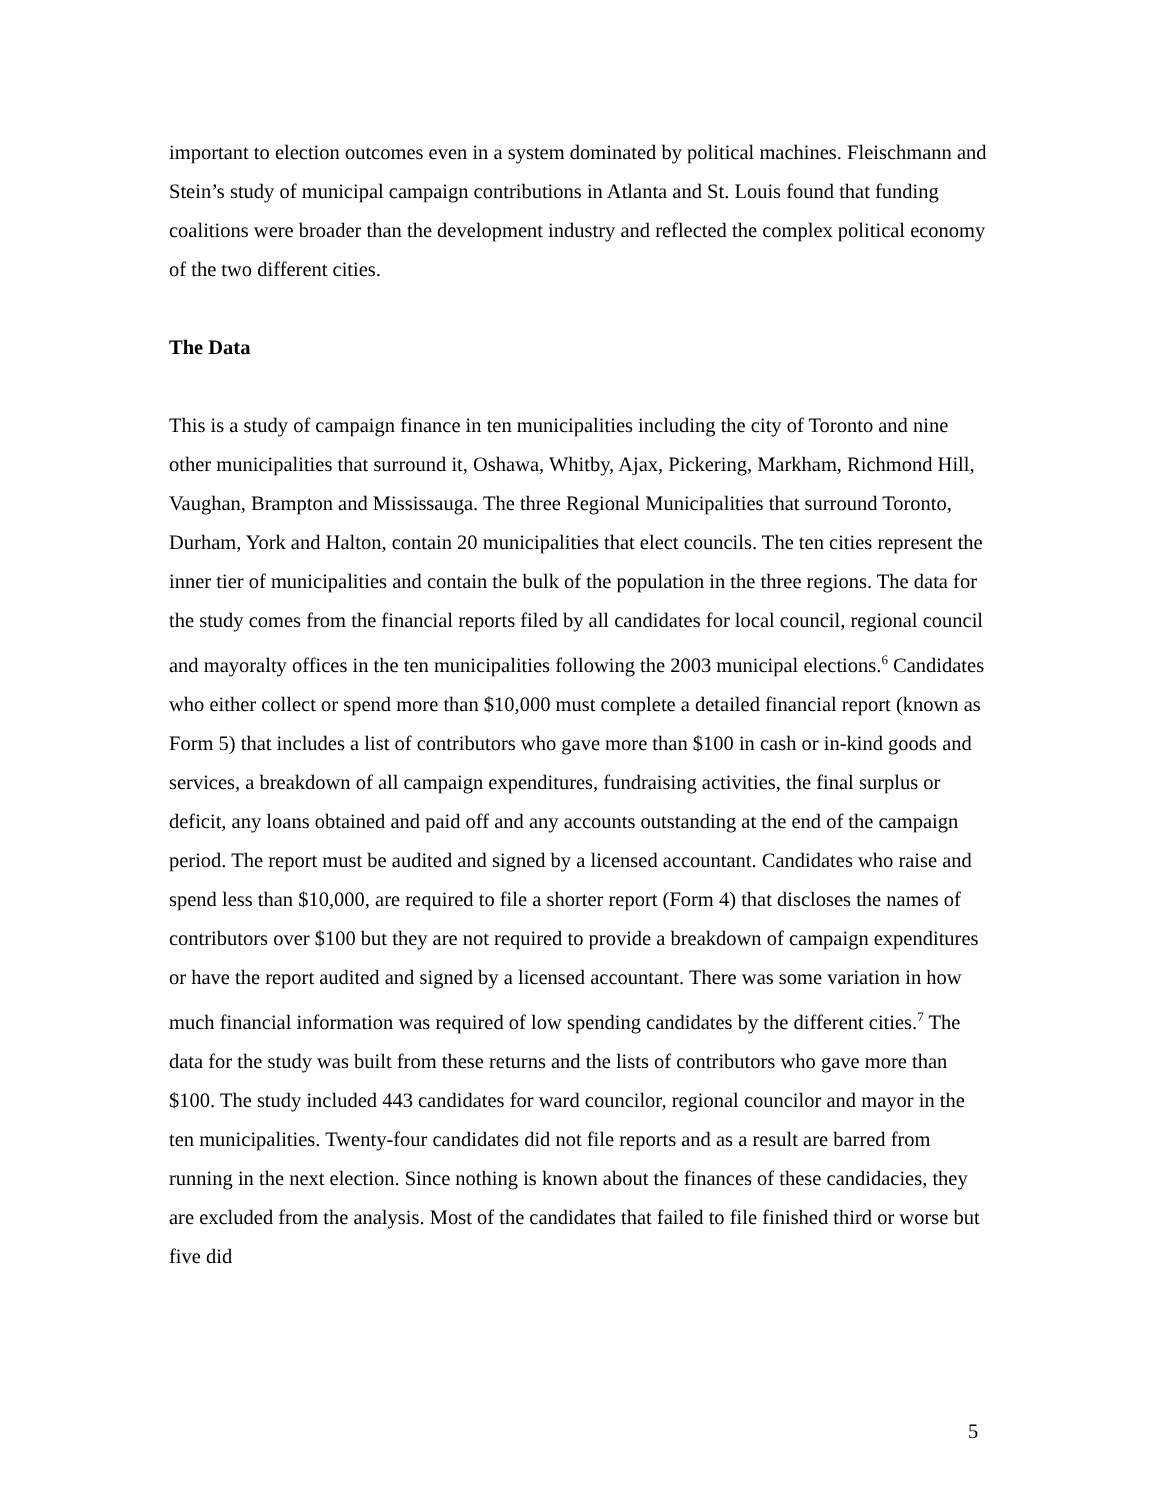important to election outcomes even in a system dominated by political machines. Fleischmann and Stein’s study of municipal campaign contributions in Atlanta and St. Louis found that funding coalitions were broader than the development industry and reflected the complex political economy of the two different cities.
The Data
This is a study of campaign finance in ten municipalities including the city of Toronto and nine other municipalities that surround it, Oshawa, Whitby, Ajax, Pickering, Markham, Richmond Hill, Vaughan, Brampton and Mississauga. The three Regional Municipalities that surround Toronto, Durham, York and Halton, contain 20 municipalities that elect councils. The ten cities represent the inner tier of municipalities and contain the bulk of the population in the three regions. The data for the study comes from the financial reports filed by all candidates for local council, regional council and mayoralty offices in the ten municipalities following the 2003 municipal elections.<sup>6</sup> Candidates who either collect or spend more than $10,000 must complete a detailed financial report (known as Form 5) that includes a list of contributors who gave more than $100 in cash or in-kind goods and services, a breakdown of all campaign expenditures, fundraising activities, the final surplus or deficit, any loans obtained and paid off and any accounts outstanding at the end of the campaign period. The report must be audited and signed by a licensed accountant. Candidates who raise and spend less than $10,000, are required to file a shorter report (Form 4) that discloses the names of contributors over $100 but they are not required to provide a breakdown of campaign expenditures or have the report audited and signed by a licensed accountant. There was some variation in how much financial information was required of low spending candidates by the different cities.<sup>7</sup> The data for the study was built from these returns and the lists of contributors who gave more than $100. The study included 443 candidates for ward councilor, regional councilor and mayor in the ten municipalities. Twenty-four candidates did not file reports and as a result are barred from running in the next election. Since nothing is known about the finances of these candidacies, they are excluded from the analysis. Most of the candidates that failed to file finished third or worse but five did
5